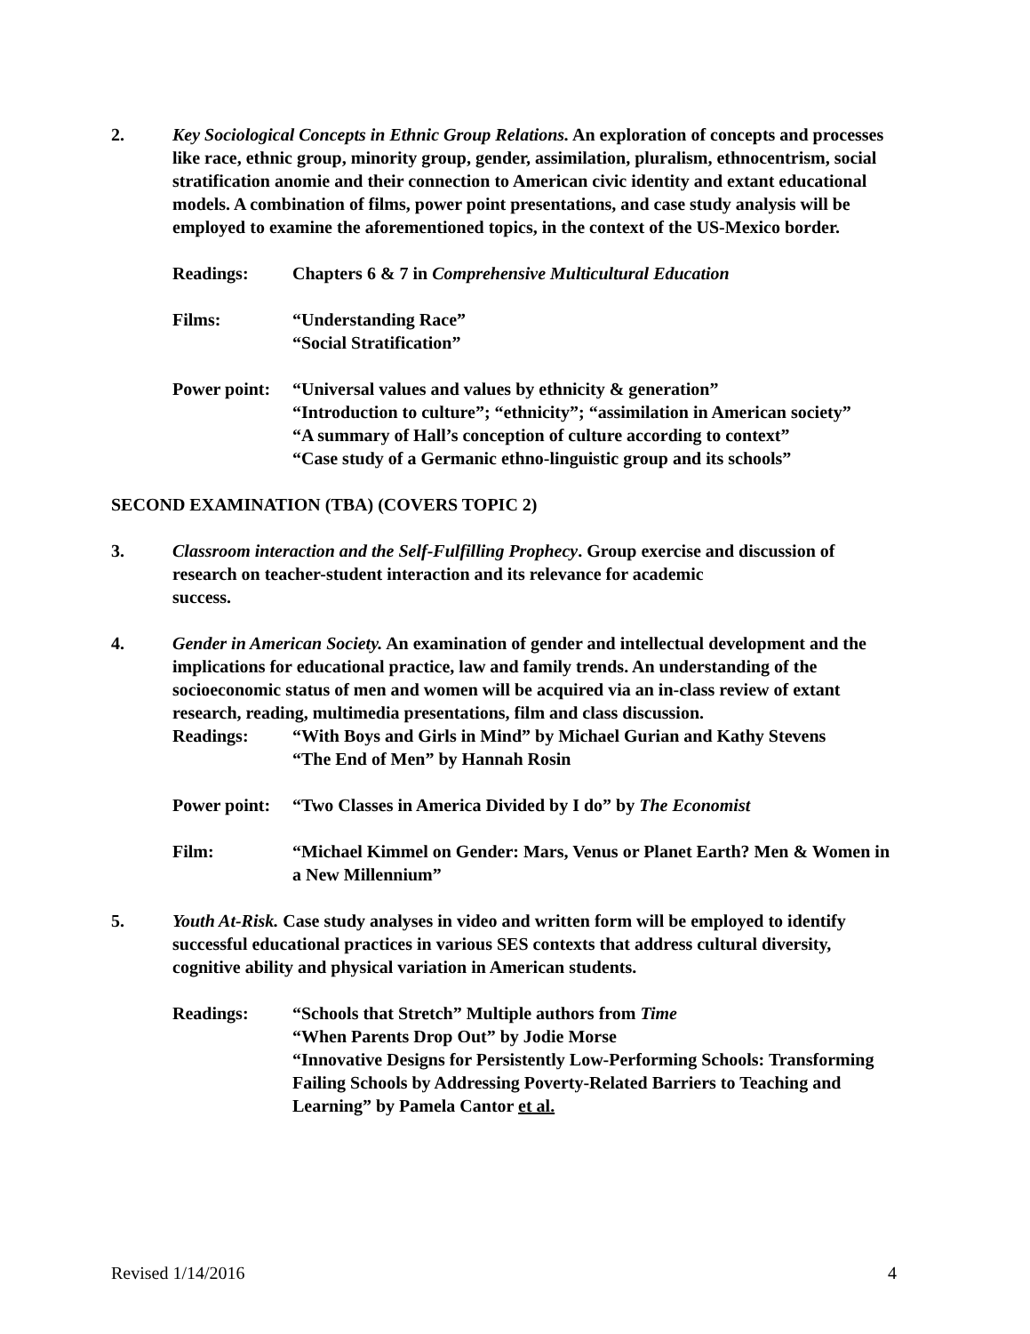2. Key Sociological Concepts in Ethnic Group Relations. An exploration of concepts and processes like race, ethnic group, minority group, gender, assimilation, pluralism, ethnocentrism, social stratification anomie and their connection to American civic identity and extant educational models. A combination of films, power point presentations, and case study analysis will be employed to examine the aforementioned topics, in the context of the US-Mexico border.
Readings: Chapters 6 & 7 in Comprehensive Multicultural Education
Films: “Understanding Race”
“Social Stratification”
Power point:
“Universal values and values by ethnicity & generation”
“Introduction to culture”; “ethnicity”; “assimilation in American society”
“A summary of Hall’s conception of culture according to context”
“Case study of a Germanic ethno-linguistic group and its schools”
SECOND EXAMINATION (TBA) (COVERS TOPIC 2)
3. Classroom interaction and the Self-Fulfilling Prophecy. Group exercise and discussion of research on teacher-student interaction and its relevance for academic
success.
4. Gender in American Society. An examination of gender and intellectual development and the implications for educational practice, law and family trends. An understanding of the socioeconomic status of men and women will be acquired via an in-class review of extant research, reading, multimedia presentations, film and class discussion.
Readings: “With Boys and Girls in Mind” by Michael Gurian and Kathy Stevens
“The End of Men” by Hannah Rosin
Power point:
“Two Classes in America Divided by I do” by The Economist
Film: “Michael Kimmel on Gender: Mars, Venus or Planet Earth? Men & Women in a New Millennium”
5. Youth At-Risk. Case study analyses in video and written form will be employed to identify successful educational practices in various SES contexts that address cultural diversity, cognitive ability and physical variation in American students.
Readings: “Schools that Stretch” Multiple authors from Time
“When Parents Drop Out” by Jodie Morse
“Innovative Designs for Persistently Low-Performing Schools: Transforming Failing Schools by Addressing Poverty-Related Barriers to Teaching and Learning” by Pamela Cantor et al.
Revised 1/14/2016 4